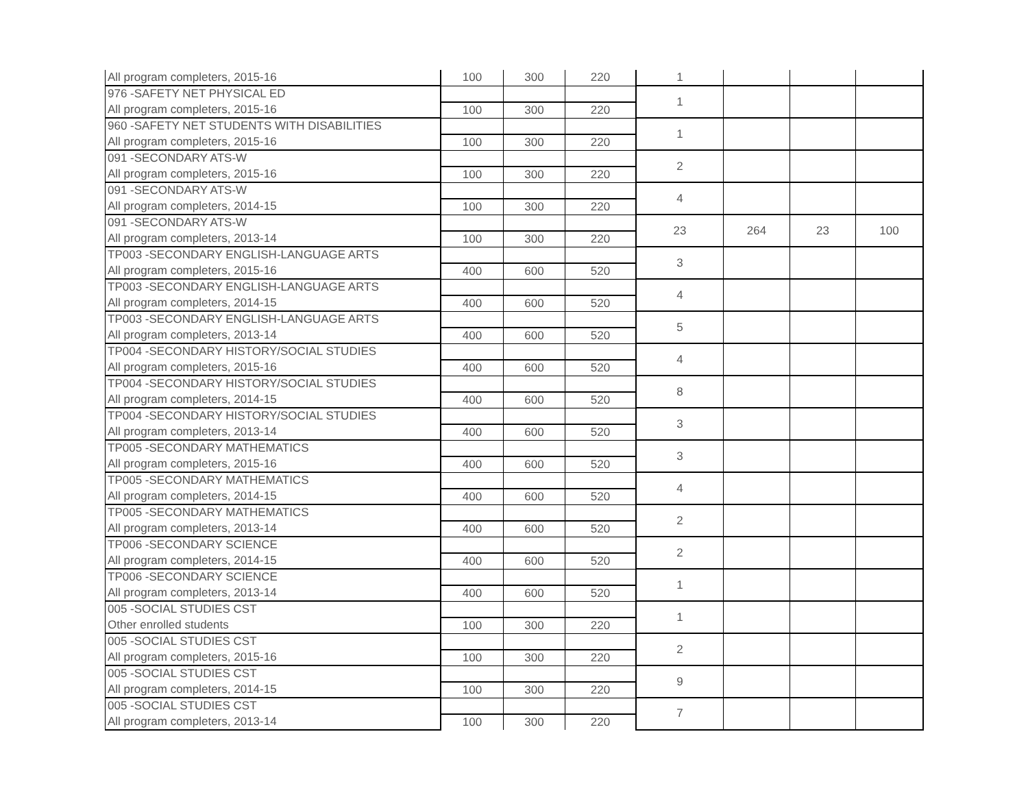| All program completers, 2015-16 | 100 | 300 | 220 | 1 | | | |
| 976 -SAFETY NET PHYSICAL ED | | | | 1 | | | |
| All program completers, 2015-16 | 100 | 300 | 220 | | | | |
| 960 -SAFETY NET STUDENTS WITH DISABILITIES | | | | 1 | | | |
| All program completers, 2015-16 | 100 | 300 | 220 | | | | |
| 091 -SECONDARY ATS-W | | | | 2 | | | |
| All program completers, 2015-16 | 100 | 300 | 220 | | | | |
| 091 -SECONDARY ATS-W | | | | 4 | | | |
| All program completers, 2014-15 | 100 | 300 | 220 | | | | |
| 091 -SECONDARY ATS-W | | | | 23 | 264 | 23 | 100 |
| All program completers, 2013-14 | 100 | 300 | 220 | | | | |
| TP003 -SECONDARY ENGLISH-LANGUAGE ARTS | | | | 3 | | | |
| All program completers, 2015-16 | 400 | 600 | 520 | | | | |
| TP003 -SECONDARY ENGLISH-LANGUAGE ARTS | | | | 4 | | | |
| All program completers, 2014-15 | 400 | 600 | 520 | | | | |
| TP003 -SECONDARY ENGLISH-LANGUAGE ARTS | | | | 5 | | | |
| All program completers, 2013-14 | 400 | 600 | 520 | | | | |
| TP004 -SECONDARY HISTORY/SOCIAL STUDIES | | | | 4 | | | |
| All program completers, 2015-16 | 400 | 600 | 520 | | | | |
| TP004 -SECONDARY HISTORY/SOCIAL STUDIES | | | | 8 | | | |
| All program completers, 2014-15 | 400 | 600 | 520 | | | | |
| TP004 -SECONDARY HISTORY/SOCIAL STUDIES | | | | 3 | | | |
| All program completers, 2013-14 | 400 | 600 | 520 | | | | |
| TP005 -SECONDARY MATHEMATICS | | | | 3 | | | |
| All program completers, 2015-16 | 400 | 600 | 520 | | | | |
| TP005 -SECONDARY MATHEMATICS | | | | 4 | | | |
| All program completers, 2014-15 | 400 | 600 | 520 | | | | |
| TP005 -SECONDARY MATHEMATICS | | | | 2 | | | |
| All program completers, 2013-14 | 400 | 600 | 520 | | | | |
| TP006 -SECONDARY SCIENCE | | | | 2 | | | |
| All program completers, 2014-15 | 400 | 600 | 520 | | | | |
| TP006 -SECONDARY SCIENCE | | | | 1 | | | |
| All program completers, 2013-14 | 400 | 600 | 520 | | | | |
| 005 -SOCIAL STUDIES CST | | | | 1 | | | |
| Other enrolled students | 100 | 300 | 220 | | | | |
| 005 -SOCIAL STUDIES CST | | | | 2 | | | |
| All program completers, 2015-16 | 100 | 300 | 220 | | | | |
| 005 -SOCIAL STUDIES CST | | | | 9 | | | |
| All program completers, 2014-15 | 100 | 300 | 220 | | | | |
| 005 -SOCIAL STUDIES CST | | | | 7 | | | |
| All program completers, 2013-14 | 100 | 300 | 220 | | | | |